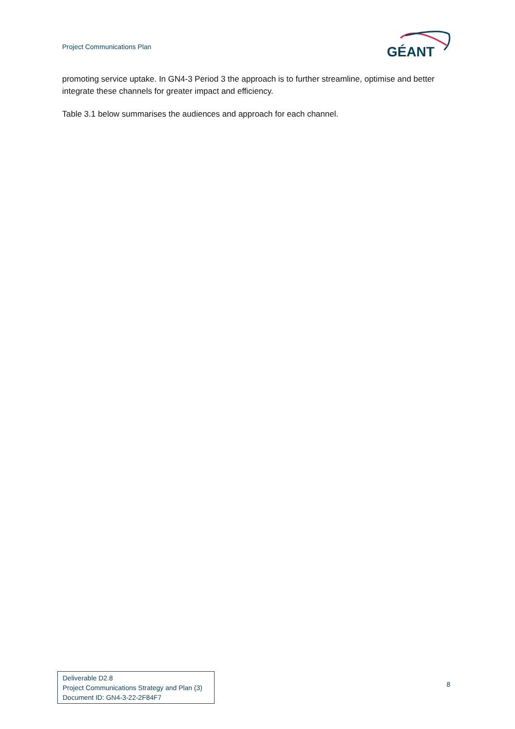Project Communications Plan
GÉANT
promoting service uptake. In GN4-3 Period 3 the approach is to further streamline, optimise and better integrate these channels for greater impact and efficiency.
Table 3.1 below summarises the audiences and approach for each channel.
Deliverable D2.8
Project Communications Strategy and Plan (3)
Document ID: GN4-3-22-2F84F7
8